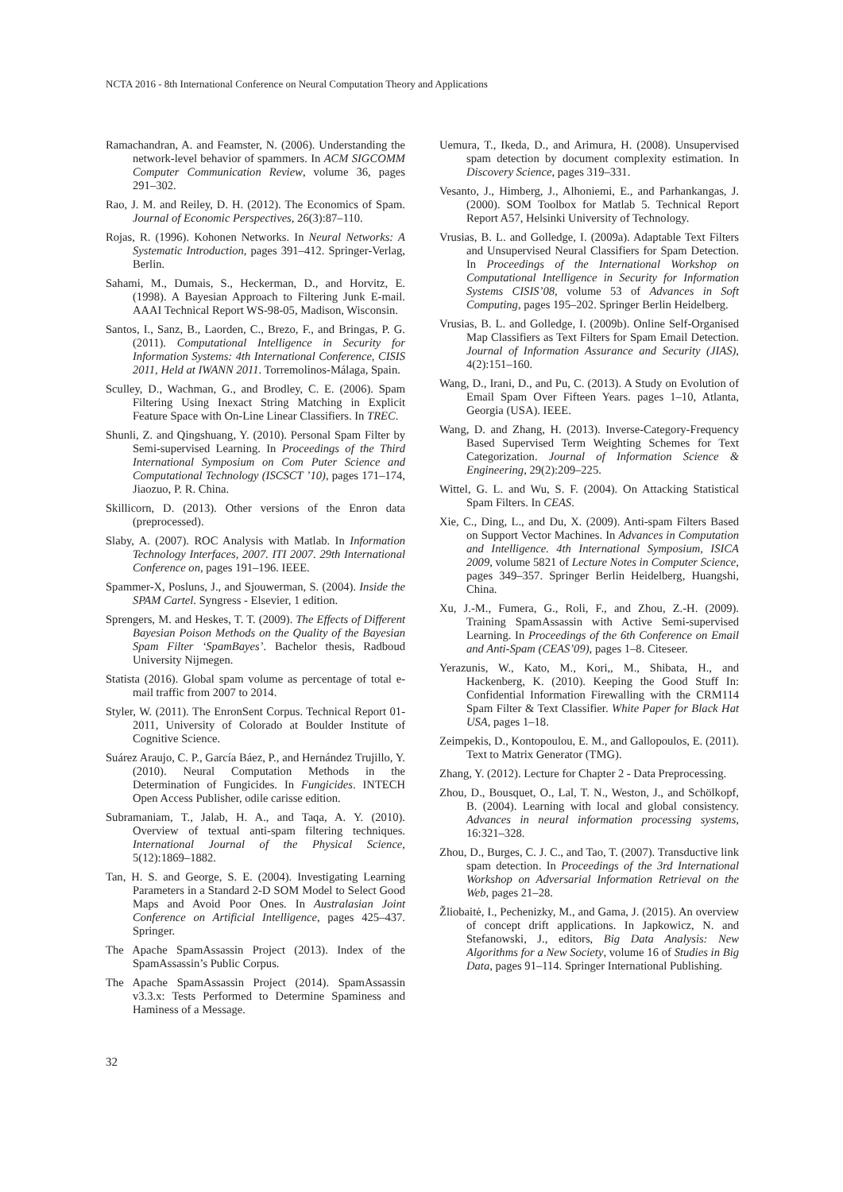NCTA 2016 - 8th International Conference on Neural Computation Theory and Applications
Ramachandran, A. and Feamster, N. (2006). Understanding the network-level behavior of spammers. In ACM SIGCOMM Computer Communication Review, volume 36, pages 291–302.
Rao, J. M. and Reiley, D. H. (2012). The Economics of Spam. Journal of Economic Perspectives, 26(3):87–110.
Rojas, R. (1996). Kohonen Networks. In Neural Networks: A Systematic Introduction, pages 391–412. Springer-Verlag, Berlin.
Sahami, M., Dumais, S., Heckerman, D., and Horvitz, E. (1998). A Bayesian Approach to Filtering Junk E-mail. AAAI Technical Report WS-98-05, Madison, Wisconsin.
Santos, I., Sanz, B., Laorden, C., Brezo, F., and Bringas, P. G. (2011). Computational Intelligence in Security for Information Systems: 4th International Conference, CISIS 2011, Held at IWANN 2011. Torremolinos-Málaga, Spain.
Sculley, D., Wachman, G., and Brodley, C. E. (2006). Spam Filtering Using Inexact String Matching in Explicit Feature Space with On-Line Linear Classifiers. In TREC.
Shunli, Z. and Qingshuang, Y. (2010). Personal Spam Filter by Semi-supervised Learning. In Proceedings of the Third International Symposium on Com Puter Science and Computational Technology (ISCSCT ’10), pages 171–174, Jiaozuo, P. R. China.
Skillicorn, D. (2013). Other versions of the Enron data (preprocessed).
Slaby, A. (2007). ROC Analysis with Matlab. In Information Technology Interfaces, 2007. ITI 2007. 29th International Conference on, pages 191–196. IEEE.
Spammer-X, Posluns, J., and Sjouwerman, S. (2004). Inside the SPAM Cartel. Syngress - Elsevier, 1 edition.
Sprengers, M. and Heskes, T. T. (2009). The Effects of Different Bayesian Poison Methods on the Quality of the Bayesian Spam Filter ‘SpamBayes’. Bachelor thesis, Radboud University Nijmegen.
Statista (2016). Global spam volume as percentage of total e-mail traffic from 2007 to 2014.
Styler, W. (2011). The EnronSent Corpus. Technical Report 01-2011, University of Colorado at Boulder Institute of Cognitive Science.
Suárez Araujo, C. P., García Báez, P., and Hernández Trujillo, Y. (2010). Neural Computation Methods in the Determination of Fungicides. In Fungicides. INTECH Open Access Publisher, odile carisse edition.
Subramaniam, T., Jalab, H. A., and Taqa, A. Y. (2010). Overview of textual anti-spam filtering techniques. International Journal of the Physical Science, 5(12):1869–1882.
Tan, H. S. and George, S. E. (2004). Investigating Learning Parameters in a Standard 2-D SOM Model to Select Good Maps and Avoid Poor Ones. In Australasian Joint Conference on Artificial Intelligence, pages 425–437. Springer.
The Apache SpamAssassin Project (2013). Index of the SpamAssassin’s Public Corpus.
The Apache SpamAssassin Project (2014). SpamAssassin v3.3.x: Tests Performed to Determine Spaminess and Haminess of a Message.
Uemura, T., Ikeda, D., and Arimura, H. (2008). Unsupervised spam detection by document complexity estimation. In Discovery Science, pages 319–331.
Vesanto, J., Himberg, J., Alhoniemi, E., and Parhankangas, J. (2000). SOM Toolbox for Matlab 5. Technical Report Report A57, Helsinki University of Technology.
Vrusias, B. L. and Golledge, I. (2009a). Adaptable Text Filters and Unsupervised Neural Classifiers for Spam Detection. In Proceedings of the International Workshop on Computational Intelligence in Security for Information Systems CISIS’08, volume 53 of Advances in Soft Computing, pages 195–202. Springer Berlin Heidelberg.
Vrusias, B. L. and Golledge, I. (2009b). Online Self-Organised Map Classifiers as Text Filters for Spam Email Detection. Journal of Information Assurance and Security (JIAS), 4(2):151–160.
Wang, D., Irani, D., and Pu, C. (2013). A Study on Evolution of Email Spam Over Fifteen Years. pages 1–10, Atlanta, Georgia (USA). IEEE.
Wang, D. and Zhang, H. (2013). Inverse-Category-Frequency Based Supervised Term Weighting Schemes for Text Categorization. Journal of Information Science & Engineering, 29(2):209–225.
Wittel, G. L. and Wu, S. F. (2004). On Attacking Statistical Spam Filters. In CEAS.
Xie, C., Ding, L., and Du, X. (2009). Anti-spam Filters Based on Support Vector Machines. In Advances in Computation and Intelligence. 4th International Symposium, ISICA 2009, volume 5821 of Lecture Notes in Computer Science, pages 349–357. Springer Berlin Heidelberg, Huangshi, China.
Xu, J.-M., Fumera, G., Roli, F., and Zhou, Z.-H. (2009). Training SpamAssassin with Active Semi-supervised Learning. In Proceedings of the 6th Conference on Email and Anti-Spam (CEAS’09), pages 1–8. Citeseer.
Yerazunis, W., Kato, M., Kori,, M., Shibata, H., and Hackenberg, K. (2010). Keeping the Good Stuff In: Confidential Information Firewalling with the CRM114 Spam Filter & Text Classifier. White Paper for Black Hat USA, pages 1–18.
Zeimpekis, D., Kontopoulou, E. M., and Gallopoulos, E. (2011). Text to Matrix Generator (TMG).
Zhang, Y. (2012). Lecture for Chapter 2 - Data Preprocessing.
Zhou, D., Bousquet, O., Lal, T. N., Weston, J., and Schölkopf, B. (2004). Learning with local and global consistency. Advances in neural information processing systems, 16:321–328.
Zhou, D., Burges, C. J. C., and Tao, T. (2007). Transductive link spam detection. In Proceedings of the 3rd International Workshop on Adversarial Information Retrieval on the Web, pages 21–28.
Žliobaitė, I., Pechenizky, M., and Gama, J. (2015). An overview of concept drift applications. In Japkowicz, N. and Stefanowski, J., editors, Big Data Analysis: New Algorithms for a New Society, volume 16 of Studies in Big Data, pages 91–114. Springer International Publishing.
32